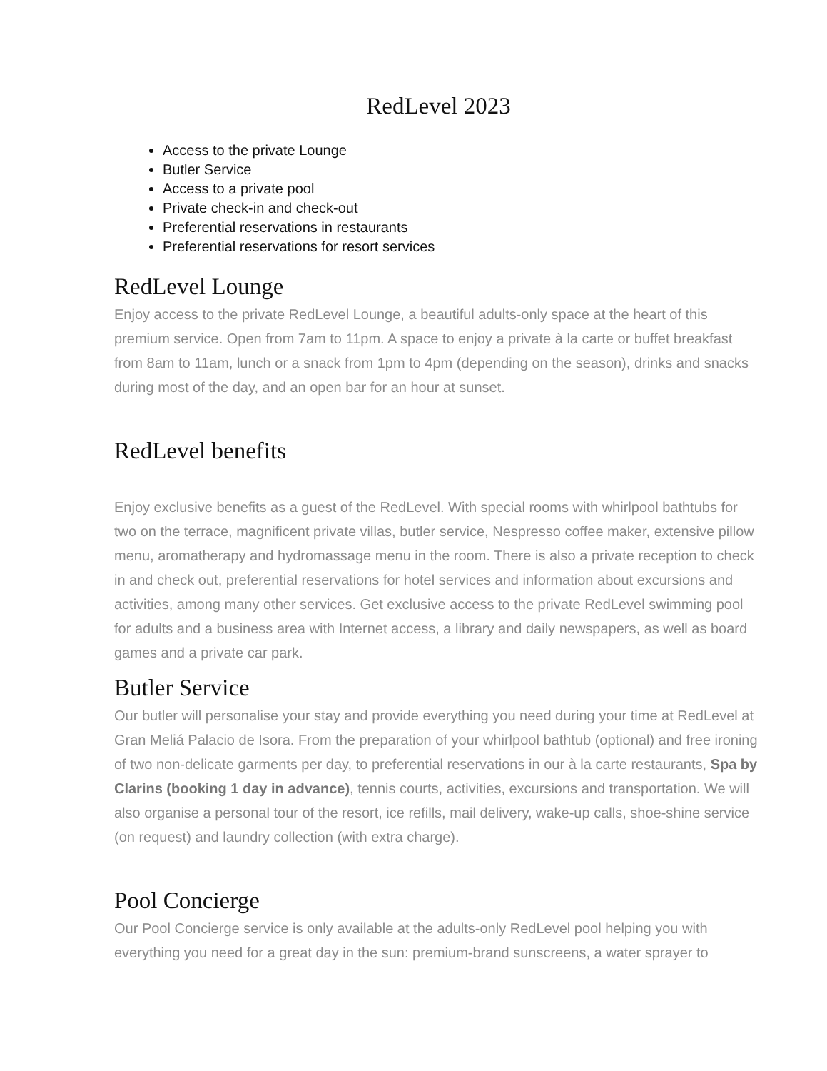RedLevel 2023
Access to the private Lounge
Butler Service
Access to a private pool
Private check-in and check-out
Preferential reservations in restaurants
Preferential reservations for resort services
RedLevel Lounge
Enjoy access to the private RedLevel Lounge, a beautiful adults-only space at the heart of this premium service. Open from 7am to 11pm. A space to enjoy a private à la carte or buffet breakfast from 8am to 11am, lunch or a snack from 1pm to 4pm (depending on the season), drinks and snacks during most of the day, and an open bar for an hour at sunset.
RedLevel benefits
Enjoy exclusive benefits as a guest of the RedLevel. With special rooms with whirlpool bathtubs for two on the terrace, magnificent private villas, butler service, Nespresso coffee maker, extensive pillow menu, aromatherapy and hydromassage menu in the room. There is also a private reception to check in and check out, preferential reservations for hotel services and information about excursions and activities, among many other services. Get exclusive access to the private RedLevel swimming pool for adults and a business area with Internet access, a library and daily newspapers, as well as board games and a private car park.
Butler Service
Our butler will personalise your stay and provide everything you need during your time at RedLevel at Gran Meliá Palacio de Isora. From the preparation of your whirlpool bathtub (optional) and free ironing of two non-delicate garments per day, to preferential reservations in our à la carte restaurants, Spa by Clarins (booking 1 day in advance), tennis courts, activities, excursions and transportation. We will also organise a personal tour of the resort, ice refills, mail delivery, wake-up calls, shoe-shine service (on request) and laundry collection (with extra charge).
Pool Concierge
Our Pool Concierge service is only available at the adults-only RedLevel pool helping you with everything you need for a great day in the sun: premium-brand sunscreens, a water sprayer to